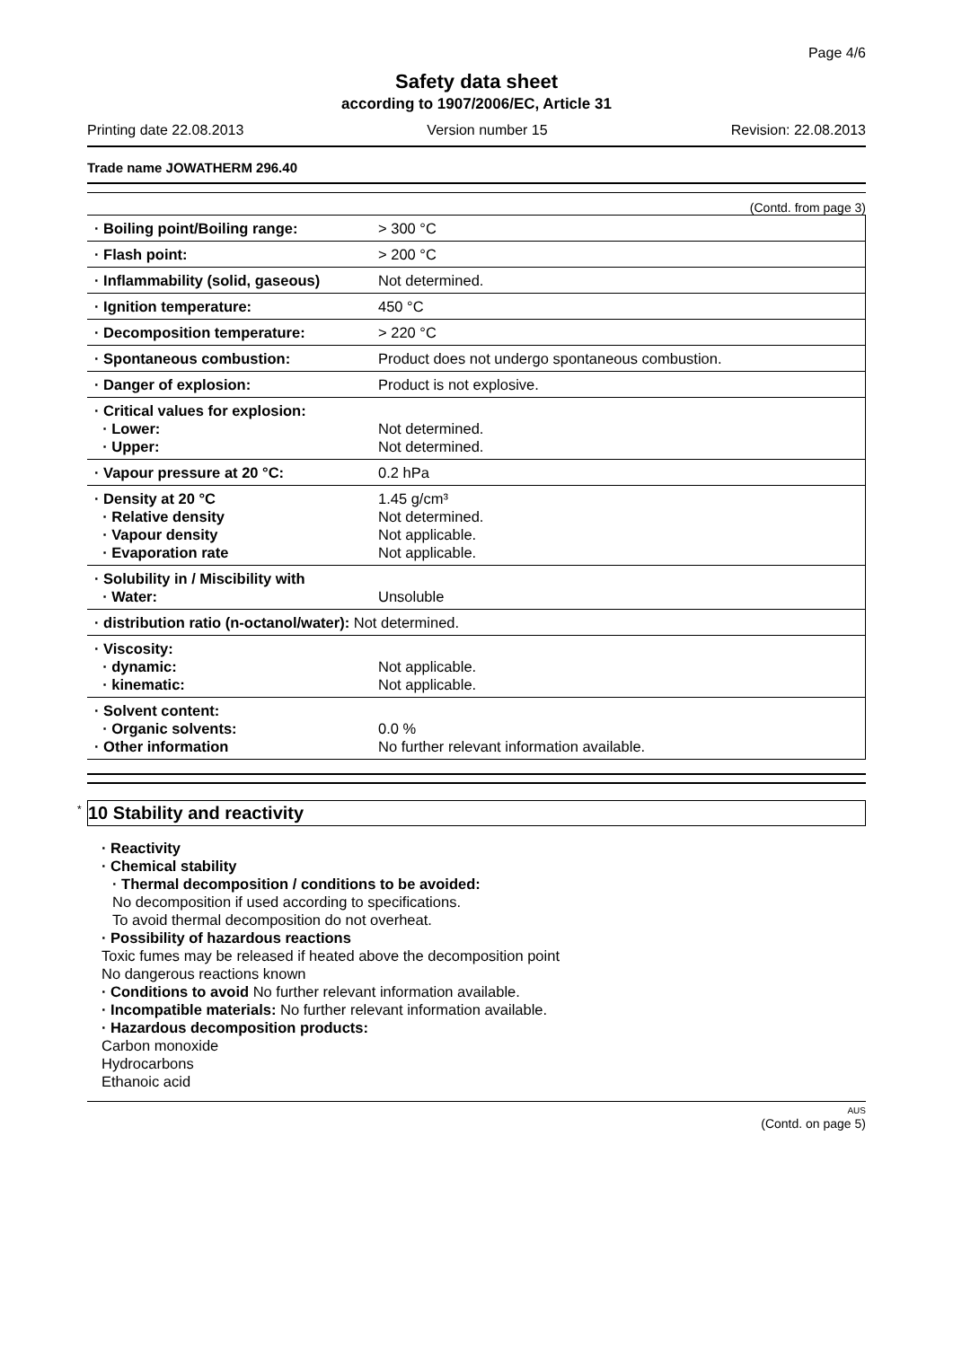Page 4/6
Safety data sheet
according to 1907/2006/EC, Article 31
Printing date 22.08.2013 Version number 15 Revision: 22.08.2013
Trade name JOWATHERM 296.40
(Contd. from page 3)
| · Boiling point/Boiling range: | > 300 °C |
| · Flash point: | > 200 °C |
| · Inflammability (solid, gaseous) | Not determined. |
| · Ignition temperature: | 450 °C |
| · Decomposition temperature: | > 220 °C |
| · Spontaneous combustion: | Product does not undergo spontaneous combustion. |
| · Danger of explosion: | Product is not explosive. |
| · Critical values for explosion: · Lower: · Upper: | Not determined. Not determined. |
| · Vapour pressure at 20 °C: | 0.2 hPa |
| · Density at 20 °C · Relative density · Vapour density · Evaporation rate | 1.45 g/cm³ Not determined. Not applicable. Not applicable. |
| · Solubility in / Miscibility with · Water: | Unsoluble |
| · distribution ratio (n-octanol/water): Not determined. | |
| · Viscosity: · dynamic: · kinematic: | Not applicable. Not applicable. |
| · Solvent content: · Organic solvents: · Other information | 0.0 % No further relevant information available. |
<sup>*</sup> 10 Stability and reactivity
· Reactivity
· Chemical stability
· Thermal decomposition / conditions to be avoided:
No decomposition if used according to specifications.
To avoid thermal decomposition do not overheat.
· Possibility of hazardous reactions
Toxic fumes may be released if heated above the decomposition point
No dangerous reactions known
· Conditions to avoid No further relevant information available.
· Incompatible materials: No further relevant information available.
· Hazardous decomposition products:
Carbon monoxide
Hydrocarbons
Ethanoic acid
AUS
(Contd. on page 5)